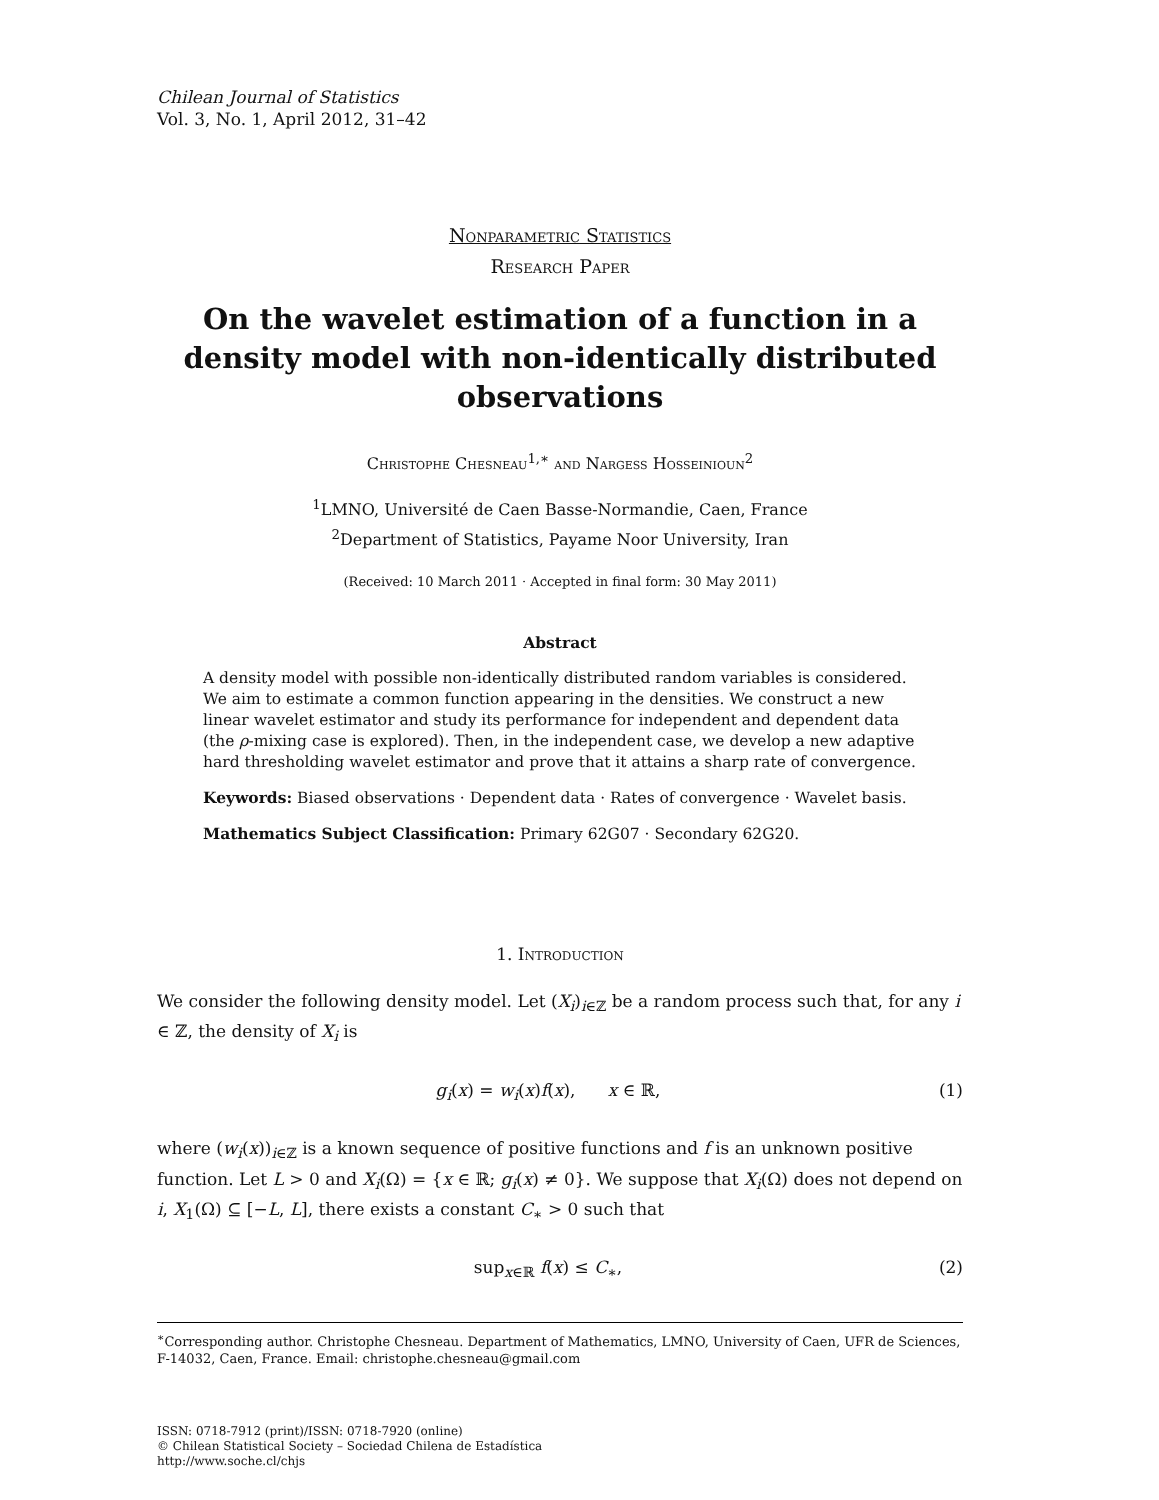Chilean Journal of Statistics
Vol. 3, No. 1, April 2012, 31–42
Nonparametric Statistics
Research Paper
On the wavelet estimation of a function in a density model with non-identically distributed observations
Christophe Chesneau<sup>1,∗</sup> and Nargess Hosseinioun<sup>2</sup>
<sup>1</sup> LMNO, Université de Caen Basse-Normandie, Caen, France
<sup>2</sup> Department of Statistics, Payame Noor University, Iran
(Received: 10 March 2011 · Accepted in final form: 30 May 2011)
Abstract
A density model with possible non-identically distributed random variables is considered. We aim to estimate a common function appearing in the densities. We construct a new linear wavelet estimator and study its performance for independent and dependent data (the ρ-mixing case is explored). Then, in the independent case, we develop a new adaptive hard thresholding wavelet estimator and prove that it attains a sharp rate of convergence.
Keywords: Biased observations · Dependent data · Rates of convergence · Wavelet basis.
Mathematics Subject Classification: Primary 62G07 · Secondary 62G20.
1. Introduction
We consider the following density model. Let (X<sub>i</sub>)<sub>i∈ℤ</sub> be a random process such that, for any i ∈ ℤ, the density of X<sub>i</sub> is
g<sub>i</sub>(x) = w<sub>i</sub>(x)f(x), x ∈ ℝ, (1)
where (w<sub>i</sub>(x))<sub>i∈ℤ</sub> is a known sequence of positive functions and f is an unknown positive function. Let L > 0 and X<sub>i</sub>(Ω) = {x ∈ ℝ; g<sub>i</sub>(x) ≠ 0}. We suppose that X<sub>i</sub>(Ω) does not depend on i, X<sub>1</sub>(Ω) ⊆ [−L, L], there exists a constant C<sub>∗</sub> > 0 such that
sup<sub>x∈ℝ</sub> f(x) ≤ C<sub>∗</sub>, (2)
<sup>∗</sup>Corresponding author. Christophe Chesneau. Department of Mathematics, LMNO, University of Caen, UFR de Sciences, F-14032, Caen, France. Email: christophe.chesneau@gmail.com
ISSN: 0718-7912 (print)/ISSN: 0718-7920 (online)
© Chilean Statistical Society – Sociedad Chilena de Estadística
http://www.soche.cl/chjs